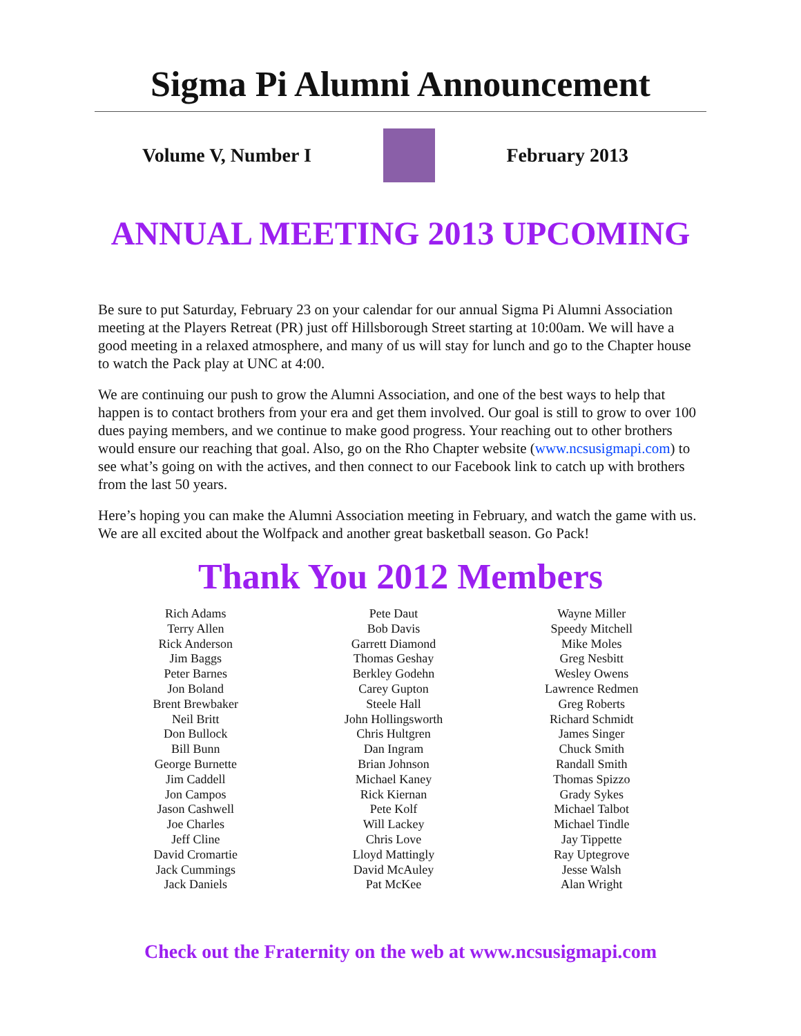Sigma Pi Alumni Announcement
Volume V, Number I February 2013
ANNUAL MEETING 2013 UPCOMING
Be sure to put Saturday, February 23 on your calendar for our annual Sigma Pi Alumni Association meeting at the Players Retreat (PR) just off Hillsborough Street starting at 10:00am. We will have a good meeting in a relaxed atmosphere, and many of us will stay for lunch and go to the Chapter house to watch the Pack play at UNC at 4:00.
We are continuing our push to grow the Alumni Association, and one of the best ways to help that happen is to contact brothers from your era and get them involved. Our goal is still to grow to over 100 dues paying members, and we continue to make good progress. Your reaching out to other brothers would ensure our reaching that goal. Also, go on the Rho Chapter website (www.ncsusigmapi.com) to see what’s going on with the actives, and then connect to our Facebook link to catch up with brothers from the last 50 years.
Here’s hoping you can make the Alumni Association meeting in February, and watch the game with us. We are all excited about the Wolfpack and another great basketball season. Go Pack!
Thank You 2012 Members
Rich Adams
Terry Allen
Rick Anderson
Jim Baggs
Peter Barnes
Jon Boland
Brent Brewbaker
Neil Britt
Don Bullock
Bill Bunn
George Burnette
Jim Caddell
Jon Campos
Jason Cashwell
Joe Charles
Jeff Cline
David Cromartie
Jack Cummings
Jack Daniels
Pete Daut
Bob Davis
Garrett Diamond
Thomas Geshay
Berkley Godehn
Carey Gupton
Steele Hall
John Hollingsworth
Chris Hultgren
Dan Ingram
Brian Johnson
Michael Kaney
Rick Kiernan
Pete Kolf
Will Lackey
Chris Love
Lloyd Mattingly
David McAuley
Pat McKee
Wayne Miller
Speedy Mitchell
Mike Moles
Greg Nesbitt
Wesley Owens
Lawrence Redmen
Greg Roberts
Richard Schmidt
James Singer
Chuck Smith
Randall Smith
Thomas Spizzo
Grady Sykes
Michael Talbot
Michael Tindle
Jay Tippette
Ray Uptegrove
Jesse Walsh
Alan Wright
Check out the Fraternity on the web at www.ncsusigmapi.com